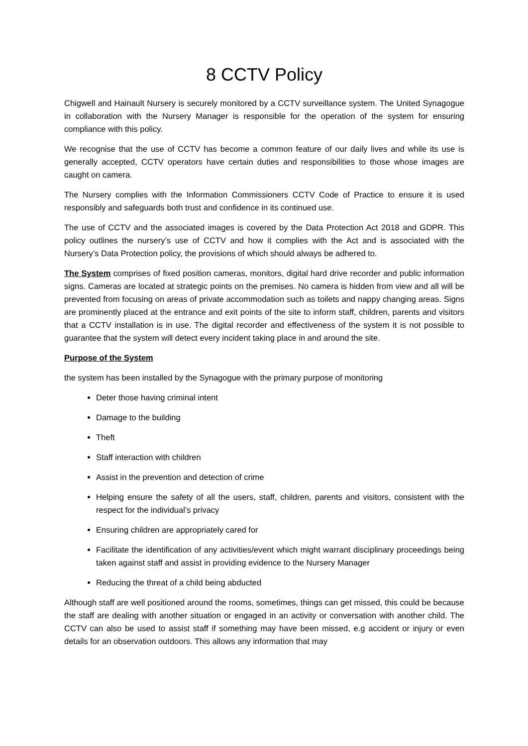8 CCTV Policy
Chigwell and Hainault Nursery is securely monitored by a CCTV surveillance system. The United Synagogue in collaboration with the Nursery Manager is responsible for the operation of the system for ensuring compliance with this policy.
We recognise that the use of CCTV has become a common feature of our daily lives and while its use is generally accepted, CCTV operators have certain duties and responsibilities to those whose images are caught on camera.
The Nursery complies with the Information Commissioners CCTV Code of Practice to ensure it is used responsibly and safeguards both trust and confidence in its continued use.
The use of CCTV and the associated images is covered by the Data Protection Act 2018 and GDPR. This policy outlines the nursery’s use of CCTV and how it complies with the Act and is associated with the Nursery’s Data Protection policy, the provisions of which should always be adhered to.
The System comprises of fixed position cameras, monitors, digital hard drive recorder and public information signs. Cameras are located at strategic points on the premises. No camera is hidden from view and all will be prevented from focusing on areas of private accommodation such as toilets and nappy changing areas. Signs are prominently placed at the entrance and exit points of the site to inform staff, children, parents and visitors that a CCTV installation is in use. The digital recorder and effectiveness of the system it is not possible to guarantee that the system will detect every incident taking place in and around the site.
Purpose of the System
the system has been installed by the Synagogue with the primary purpose of monitoring
Deter those having criminal intent
Damage to the building
Theft
Staff interaction with children
Assist in the prevention and detection of crime
Helping ensure the safety of all the users, staff, children, parents and visitors, consistent with the respect for the individual’s privacy
Ensuring children are appropriately cared for
Facilitate the identification of any activities/event which might warrant disciplinary proceedings being taken against staff and assist in providing evidence to the Nursery Manager
Reducing the threat of a child being abducted
Although staff are well positioned around the rooms, sometimes, things can get missed, this could be because the staff are dealing with another situation or engaged in an activity or conversation with another child. The CCTV can also be used to assist staff if something may have been missed, e.g accident or injury or even details for an observation outdoors. This allows any information that may